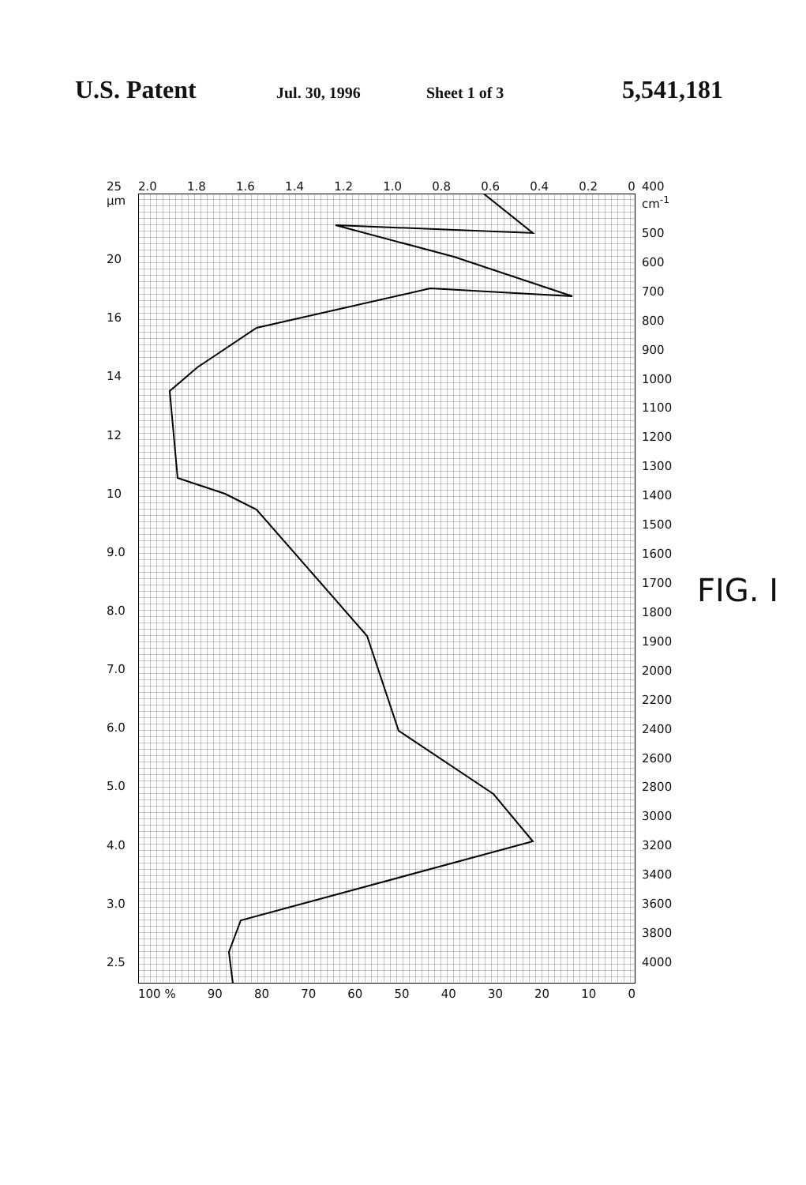U.S. Patent Jul. 30, 1996 Sheet 1 of 3 5,541,181
25 µm
20
16
14
12
10
9.0
8.0
7.0
6.0
5.0
4.0
3.0
2.5
2.0 1.8 1.6 1.4 1.2 1.0 0.8 0.6 0.4 0.2 0
100 % 90 80 70 60 50 40 30 20 10 0
400 cm<sup>-1</sup>
500
600
700
800
900
1000
1100
1200
1300
1400
1500
1600
1700
1800
1900
2000
2200
2400
2600
2800
3000
3200
3400
3600
3800
4000
FIG. I